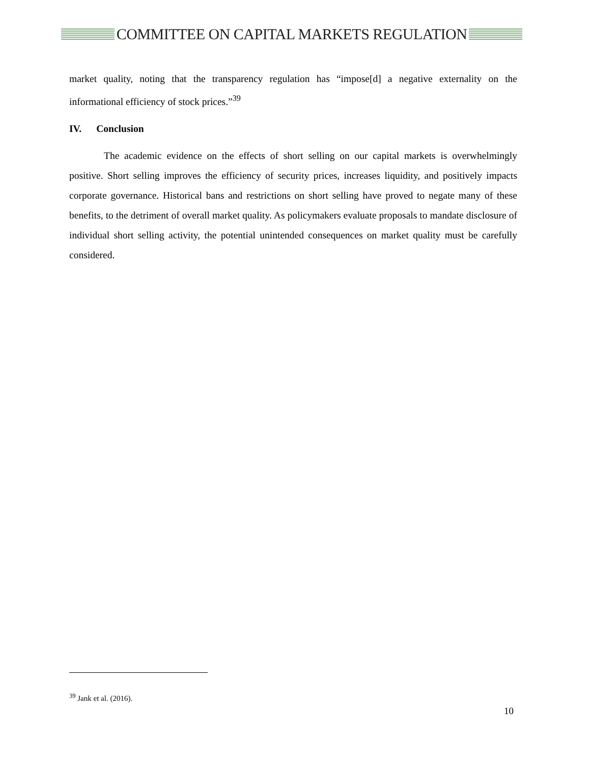COMMITTEE ON CAPITAL MARKETS REGULATION
market quality, noting that the transparency regulation has “impose[d] a negative externality on the informational efficiency of stock prices.”<sup>39</sup>
IV. Conclusion
The academic evidence on the effects of short selling on our capital markets is overwhelmingly positive. Short selling improves the efficiency of security prices, increases liquidity, and positively impacts corporate governance. Historical bans and restrictions on short selling have proved to negate many of these benefits, to the detriment of overall market quality. As policymakers evaluate proposals to mandate disclosure of individual short selling activity, the potential unintended consequences on market quality must be carefully considered.
<sup>39</sup> Jank et al. (2016).
10